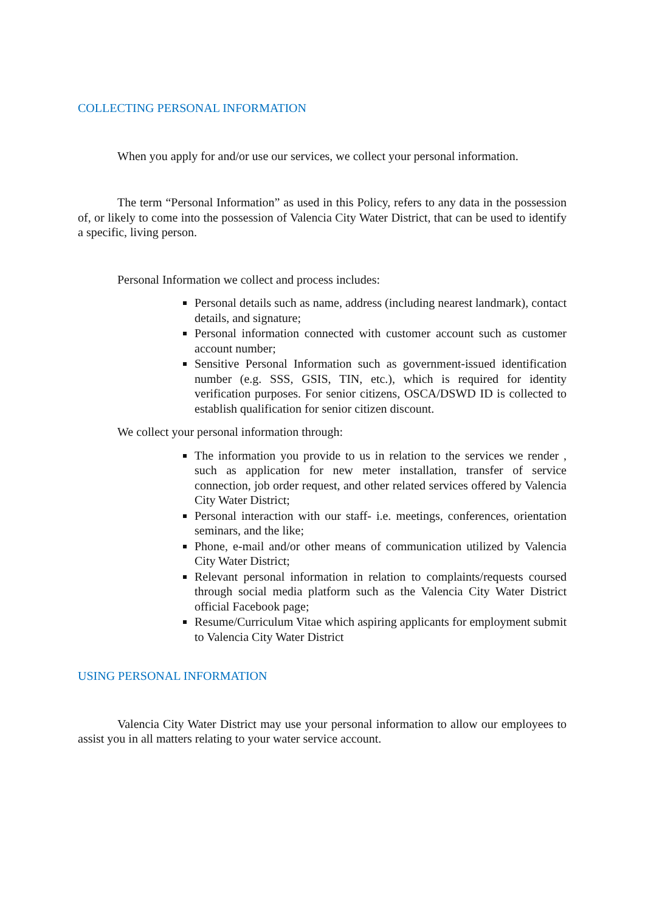COLLECTING PERSONAL INFORMATION
When you apply for and/or use our services, we collect your personal information.
The term “Personal Information” as used in this Policy, refers to any data in the possession of, or likely to come into the possession of Valencia City Water District, that can be used to identify a specific, living person.
Personal Information we collect and process includes:
Personal details such as name, address (including nearest landmark), contact details, and signature;
Personal information connected with customer account such as customer account number;
Sensitive Personal Information such as government-issued identification number (e.g. SSS, GSIS, TIN, etc.), which is required for identity verification purposes. For senior citizens, OSCA/DSWD ID is collected to establish qualification for senior citizen discount.
We collect your personal information through:
The information you provide to us in relation to the services we render , such as application for new meter installation, transfer of service connection, job order request, and other related services offered by Valencia City Water District;
Personal interaction with our staff- i.e. meetings, conferences, orientation seminars, and the like;
Phone, e-mail and/or other means of communication utilized by Valencia City Water District;
Relevant personal information in relation to complaints/requests coursed through social media platform such as the Valencia City Water District official Facebook page;
Resume/Curriculum Vitae which aspiring applicants for employment submit to Valencia City Water District
USING PERSONAL INFORMATION
Valencia City Water District may use your personal information to allow our employees to assist you in all matters relating to your water service account.